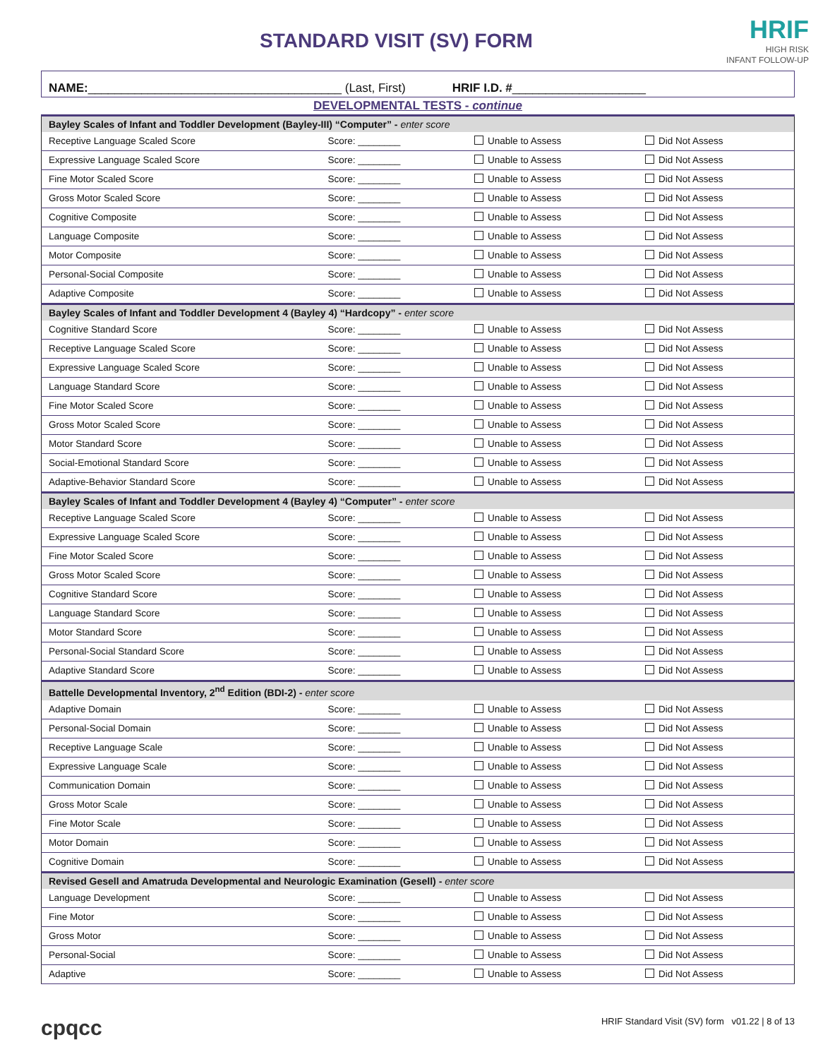STANDARD VISIT (SV) FORM
HRIF
HIGH RISK
INFANT FOLLOW-UP
NAME:______________________________________ (Last, First) HRIF I.D. #____________________
DEVELOPMENTAL TESTS - continue
| Bayley Scales of Infant and Toddler Development (Bayley-III) “Computer” - enter score | | | |
| --- | --- | --- | --- |
| Receptive Language Scaled Score | Score: ________ | Unable to Assess | Did Not Assess |
| Expressive Language Scaled Score | Score: ________ | Unable to Assess | Did Not Assess |
| Fine Motor Scaled Score | Score: ________ | Unable to Assess | Did Not Assess |
| Gross Motor Scaled Score | Score: ________ | Unable to Assess | Did Not Assess |
| Cognitive Composite | Score: ________ | Unable to Assess | Did Not Assess |
| Language Composite | Score: ________ | Unable to Assess | Did Not Assess |
| Motor Composite | Score: ________ | Unable to Assess | Did Not Assess |
| Personal-Social Composite | Score: ________ | Unable to Assess | Did Not Assess |
| Adaptive Composite | Score: ________ | Unable to Assess | Did Not Assess |
| Bayley Scales of Infant and Toddler Development 4 (Bayley 4) “Hardcopy” - enter score | | | |
| Cognitive Standard Score | Score: ________ | Unable to Assess | Did Not Assess |
| Receptive Language Scaled Score | Score: ________ | Unable to Assess | Did Not Assess |
| Expressive Language Scaled Score | Score: ________ | Unable to Assess | Did Not Assess |
| Language Standard Score | Score: ________ | Unable to Assess | Did Not Assess |
| Fine Motor Scaled Score | Score: ________ | Unable to Assess | Did Not Assess |
| Gross Motor Scaled Score | Score: ________ | Unable to Assess | Did Not Assess |
| Motor Standard Score | Score: ________ | Unable to Assess | Did Not Assess |
| Social-Emotional Standard Score | Score: ________ | Unable to Assess | Did Not Assess |
| Adaptive-Behavior Standard Score | Score: ________ | Unable to Assess | Did Not Assess |
| Bayley Scales of Infant and Toddler Development 4 (Bayley 4) “Computer” - enter score | | | |
| Receptive Language Scaled Score | Score: ________ | Unable to Assess | Did Not Assess |
| Expressive Language Scaled Score | Score: ________ | Unable to Assess | Did Not Assess |
| Fine Motor Scaled Score | Score: ________ | Unable to Assess | Did Not Assess |
| Gross Motor Scaled Score | Score: ________ | Unable to Assess | Did Not Assess |
| Cognitive Standard Score | Score: ________ | Unable to Assess | Did Not Assess |
| Language Standard Score | Score: ________ | Unable to Assess | Did Not Assess |
| Motor Standard Score | Score: ________ | Unable to Assess | Did Not Assess |
| Personal-Social Standard Score | Score: ________ | Unable to Assess | Did Not Assess |
| Adaptive Standard Score | Score: ________ | Unable to Assess | Did Not Assess |
| Battelle Developmental Inventory, 2<sup>nd</sup> Edition (BDI-2) - enter score | | | |
| Adaptive Domain | Score: ________ | Unable to Assess | Did Not Assess |
| Personal-Social Domain | Score: ________ | Unable to Assess | Did Not Assess |
| Receptive Language Scale | Score: ________ | Unable to Assess | Did Not Assess |
| Expressive Language Scale | Score: ________ | Unable to Assess | Did Not Assess |
| Communication Domain | Score: ________ | Unable to Assess | Did Not Assess |
| Gross Motor Scale | Score: ________ | Unable to Assess | Did Not Assess |
| Fine Motor Scale | Score: ________ | Unable to Assess | Did Not Assess |
| Motor Domain | Score: ________ | Unable to Assess | Did Not Assess |
| Cognitive Domain | Score: ________ | Unable to Assess | Did Not Assess |
| Revised Gesell and Amatruda Developmental and Neurologic Examination (Gesell) - enter score | | | |
| Language Development | Score: ________ | Unable to Assess | Did Not Assess |
| Fine Motor | Score: ________ | Unable to Assess | Did Not Assess |
| Gross Motor | Score: ________ | Unable to Assess | Did Not Assess |
| Personal-Social | Score: ________ | Unable to Assess | Did Not Assess |
| Adaptive | Score: ________ | Unable to Assess | Did Not Assess |
cpqcc HRIF Standard Visit (SV) form v01.22 | 8 of 13